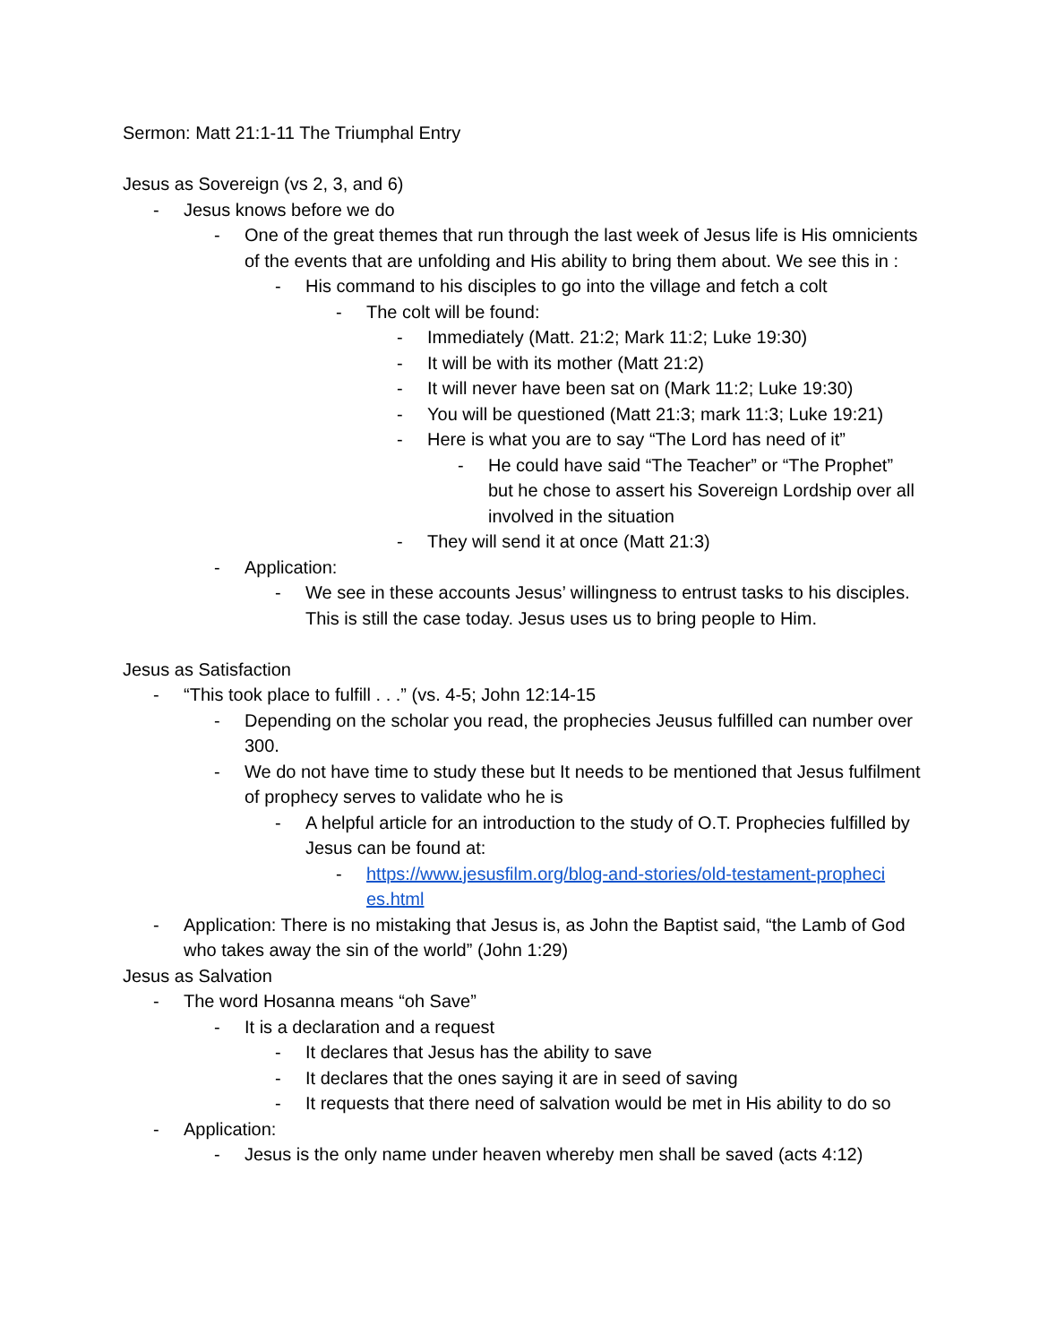Sermon: Matt 21:1-11 The Triumphal Entry
Jesus as Sovereign (vs 2, 3, and 6)
- Jesus knows before we do
- One of the great themes that run through the last week of Jesus life is His omnicients of the events that are unfolding and His ability to bring them about. We see this in :
- His command to his disciples to go into the village and fetch a colt
- The colt will be found:
- Immediately (Matt. 21:2; Mark 11:2; Luke 19:30)
- It will be with its mother (Matt 21:2)
- It will never have been sat on (Mark 11:2; Luke 19:30)
- You will be questioned (Matt 21:3; mark 11:3; Luke 19:21)
- Here is what you are to say “The Lord has need of it”
- He could have said “The Teacher” or “The Prophet” but he chose to assert his Sovereign Lordship over all involved in the situation
- They will send it at once (Matt 21:3)
- Application:
- We see in these accounts Jesus’ willingness to entrust tasks to his disciples. This is still the case today. Jesus uses us to bring people to Him.
Jesus as Satisfaction
- “This took place to fulfill . . .” (vs. 4-5; John 12:14-15
- Depending on the scholar you read, the prophecies Jeusus fulfilled can number over 300.
- We do not have time to study these but It needs to be mentioned that Jesus fulfilment of prophecy serves to validate who he is
- A helpful article for an introduction to the study of O.T. Prophecies fulfilled by Jesus can be found at:
- https://www.jesusfilm.org/blog-and-stories/old-testament-propheci es.html
- Application: There is no mistaking that Jesus is, as John the Baptist said, “the Lamb of God who takes away the sin of the world” (John 1:29)
Jesus as Salvation
- The word Hosanna means “oh Save”
- It is a declaration and a request
- It declares that Jesus has the ability to save
- It declares that the ones saying it are in seed of saving
- It requests that there need of salvation would be met in His ability to do so
- Application:
- Jesus is the only name under heaven whereby men shall be saved (acts 4:12)